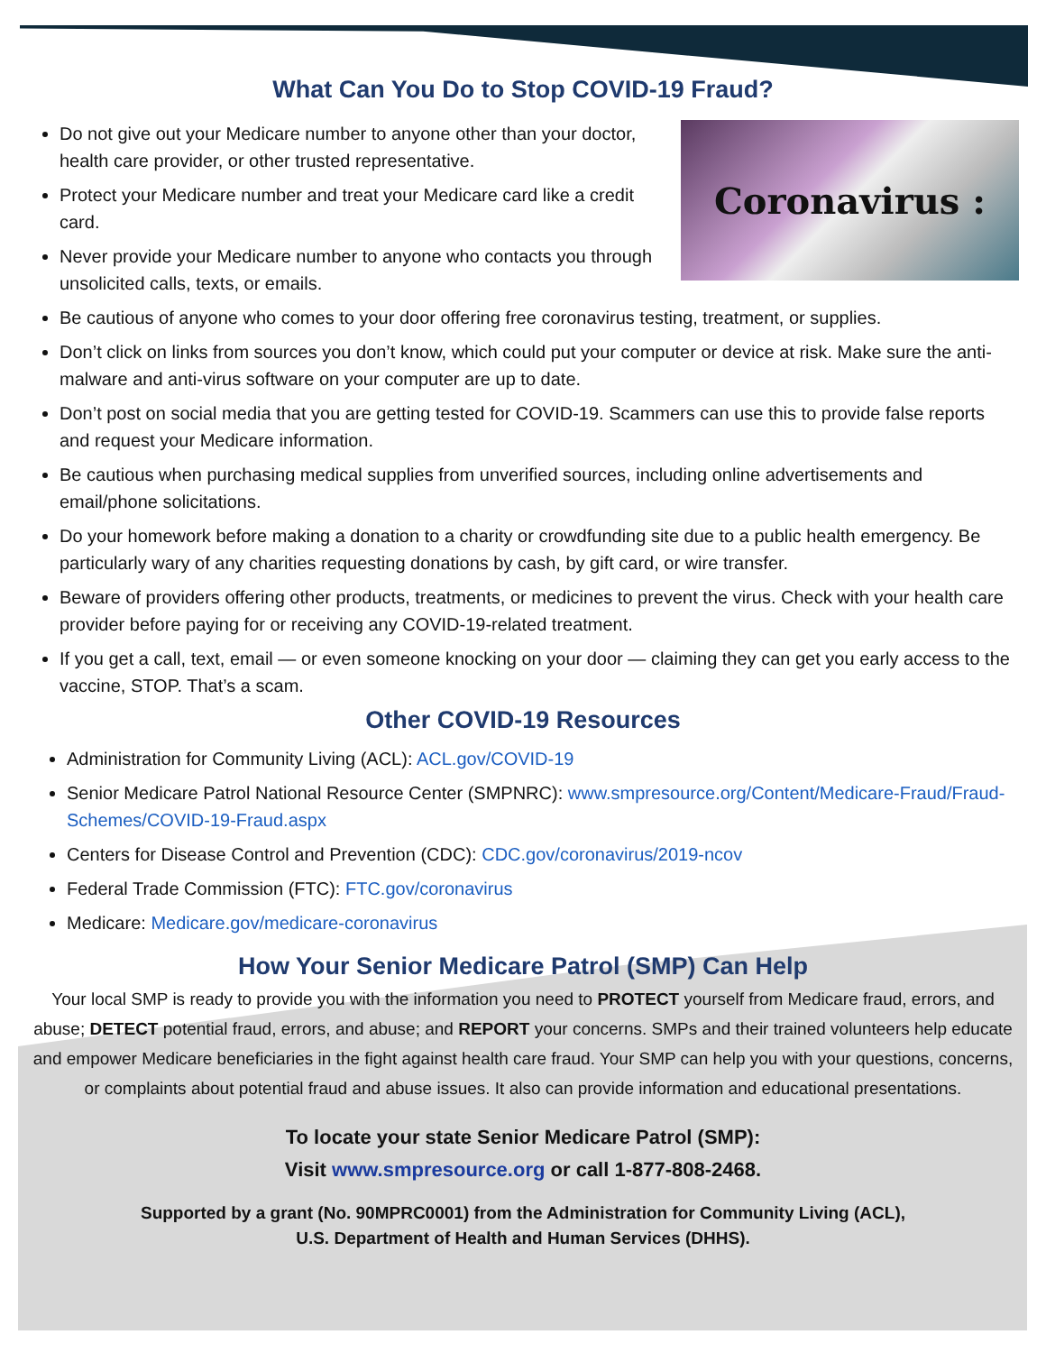What Can You Do to Stop COVID-19 Fraud?
Coronavirus :
Do not give out your Medicare number to anyone other than your doctor, health care provider, or other trusted representative.
Protect your Medicare number and treat your Medicare card like a credit card.
Never provide your Medicare number to anyone who contacts you through unsolicited calls, texts, or emails.
Be cautious of anyone who comes to your door offering free coronavirus testing, treatment, or supplies.
Don’t click on links from sources you don’t know, which could put your computer or device at risk. Make sure the anti-malware and anti-virus software on your computer are up to date.
Don’t post on social media that you are getting tested for COVID-19. Scammers can use this to provide false reports and request your Medicare information.
Be cautious when purchasing medical supplies from unverified sources, including online advertisements and email/phone solicitations.
Do your homework before making a donation to a charity or crowdfunding site due to a public health emergency. Be particularly wary of any charities requesting donations by cash, by gift card, or wire transfer.
Beware of providers offering other products, treatments, or medicines to prevent the virus. Check with your health care provider before paying for or receiving any COVID-19-related treatment.
If you get a call, text, email — or even someone knocking on your door — claiming they can get you early access to the vaccine, STOP. That’s a scam.
Other COVID-19 Resources
Administration for Community Living (ACL): ACL.gov/COVID-19
Senior Medicare Patrol National Resource Center (SMPNRC): www.smpresource.org/Content/Medicare-Fraud/Fraud-Schemes/COVID-19-Fraud.aspx
Centers for Disease Control and Prevention (CDC): CDC.gov/coronavirus/2019-ncov
Federal Trade Commission (FTC): FTC.gov/coronavirus
Medicare: Medicare.gov/medicare-coronavirus
How Your Senior Medicare Patrol (SMP) Can Help
Your local SMP is ready to provide you with the information you need to PROTECT yourself from Medicare fraud, errors, and abuse; DETECT potential fraud, errors, and abuse; and REPORT your concerns. SMPs and their trained volunteers help educate and empower Medicare beneficiaries in the fight against health care fraud. Your SMP can help you with your questions, concerns, or complaints about potential fraud and abuse issues. It also can provide information and educational presentations.
To locate your state Senior Medicare Patrol (SMP):
Visit www.smpresource.org or call 1-877-808-2468.
Supported by a grant (No. 90MPRC0001) from the Administration for Community Living (ACL),
U.S. Department of Health and Human Services (DHHS).